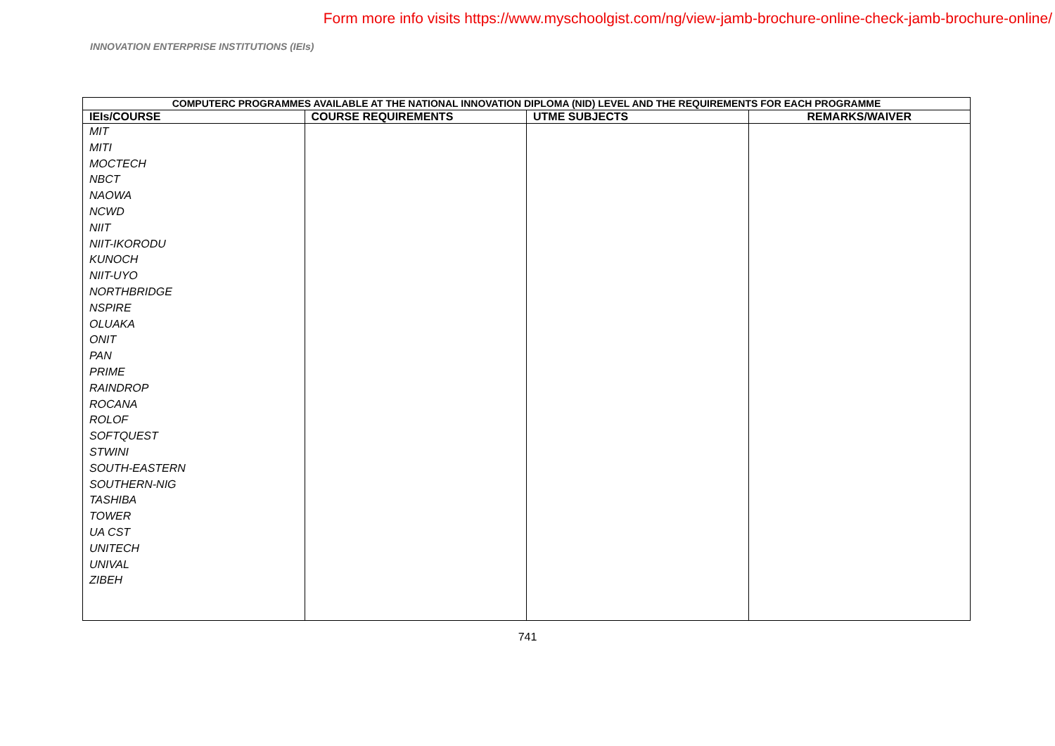Form more info visits https://www.myschoolgist.com/ng/view-jamb-brochure-online-check-jamb-brochure-online/
INNOVATION ENTERPRISE INSTITUTIONS (IEIs)
| COMPUTERC PROGRAMMES AVAILABLE AT THE NATIONAL INNOVATION DIPLOMA (NID) LEVEL AND THE REQUIREMENTS FOR EACH PROGRAMME | | | |
| IEIs/COURSE | COURSE REQUIREMENTS | UTME SUBJECTS | REMARKS/WAIVER |
| MIT MITI MOCTECH NBCT NAOWA NCWD NIIT NIIT-IKORODU KUNOCH NIIT-UYO NORTHBRIDGE NSPIRE OLUAKA ONIT PAN PRIME RAINDROP ROCANA ROLOF SOFTQUEST STWINI SOUTH-EASTERN SOUTHERN-NIG TASHIBA TOWER UA CST UNITECH UNIVAL ZIBEH | | | |
741